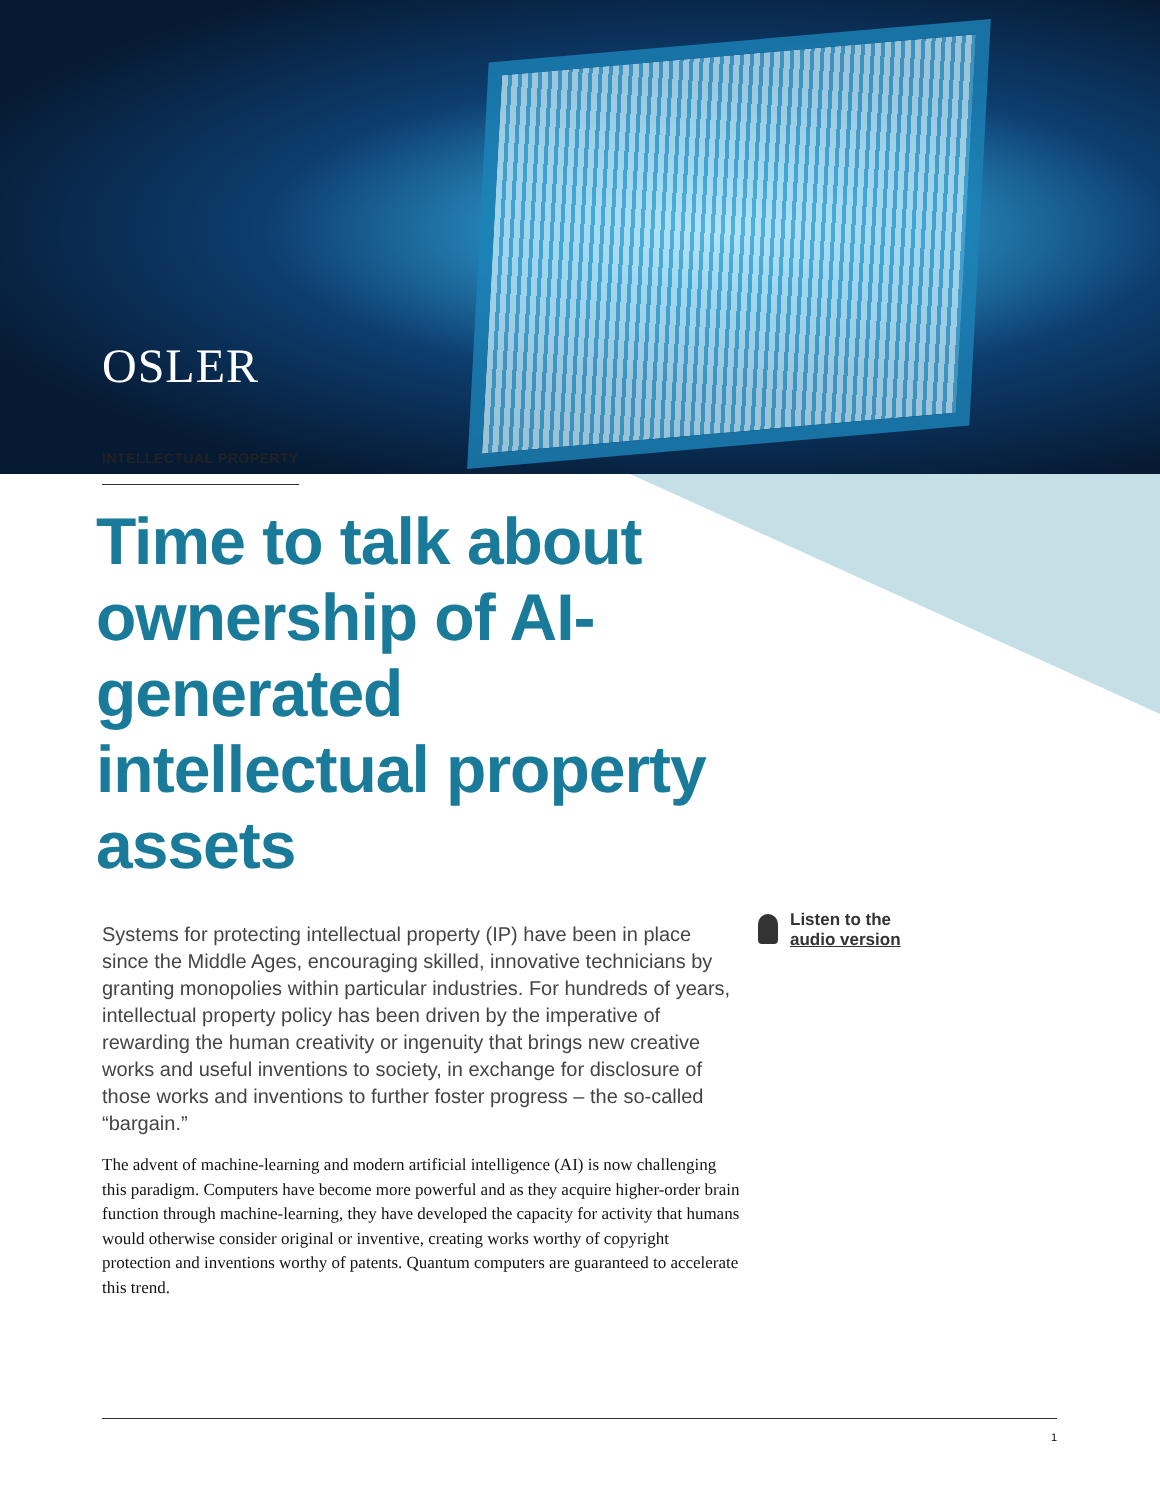OSLER
INTELLECTUAL PROPERTY
Time to talk about ownership of AI-generated intellectual property assets
Systems for protecting intellectual property (IP) have been in place since the Middle Ages, encouraging skilled, innovative technicians by granting monopolies within particular industries. For hundreds of years, intellectual property policy has been driven by the imperative of rewarding the human creativity or ingenuity that brings new creative works and useful inventions to society, in exchange for disclosure of those works and inventions to further foster progress – the so-called “bargain.”
The advent of machine-learning and modern artificial intelligence (AI) is now challenging this paradigm. Computers have become more powerful and as they acquire higher-order brain function through machine-learning, they have developed the capacity for activity that humans would otherwise consider original or inventive, creating works worthy of copyright protection and inventions worthy of patents. Quantum computers are guaranteed to accelerate this trend.
Listen to the
audio version
1